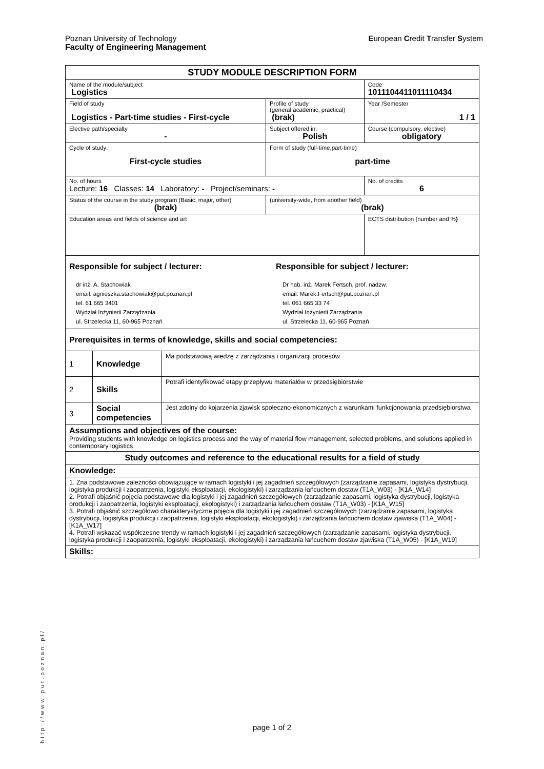European Credit Transfer System Poznan University of Technology
Faculty of Engineering Management
| STUDY MODULE DESCRIPTION FORM | | | |
| Name of the module/subject Logistics | | | Code 1011104411011110434 |
| Field of study Logistics - Part-time studies - First-cycle | | Profile of study (general academic, practical) (brak) | Year /Semester 1 / 1 |
| Elective path/specialty - | | Subject offered in: Polish | Course (compulsory, elective) obligatory |
| Cycle of study: First-cycle studies | Form of study (full-time,part-time) part-time | | |
| No. of hours Lecture: 16 Classes: 14 Laboratory: - Project/seminars: - | | | No. of credits 6 |
| Status of the course in the study program (Basic, major, other) (brak) | | (university-wide, from another field) (brak) | |
| Education areas and fields of science and art | | | ECTS distribution (number and % ) |
| Responsible for subject / lecturer: dr inż. A. Stachowiak email: agnieszka.stachowiak@put.poznan.pl tel. 61 665 3401 Wydział Inżynierii Zarządzania ul. Strzelecka 11, 60-965 Poznań Responsible for subject / lecturer: Dr hab. inż. Marek Fertsch, prof. nadzw. email: Marek.Fertsch@put.poznan.pl tel. 061 665 33 74 Wydział Inżynierii Zarządzania ul. Strzelecka 11, 60-965 Poznań | | | |
| Prerequisites in terms of knowledge, skills and social competencies: | | | |
| 1 | Knowledge | Ma podstawową wiedzę z zarządzania i organizacji procesów |
| 2 | Skills | Potrafi identyfikować etapy przepływu materiałów w przedsiębiorstwie |
| 3 | Social competencies | Jest zdolny do kojarzenia zjawisk społeczno-ekonomicznych z warunkami funkcjonowania przedsiębiorstwa |
| Assumptions and objectives of the course: Providing students with knowledge on logistics process and the way of material flow management, selected problems, and solutions applied in contemporary logistics |
| Study outcomes and reference to the educational results for a field of study |
| Knowledge: |
| 1. Zna podstawowe zależności obowiązujące w ramach logistyki i jej zagadnień szczegółowych (zarządzanie zapasami, logistyka dystrybucji, logistyka produkcji i zaopatrzenia, logistyki eksploatacji, ekologistyki) i zarządzania łańcuchem dostaw (T1A_W03) - [K1A_W14] 2. Potrafi objaśnić pojęcia podstawowe dla logistyki i jej zagadnień szczegółowych (zarządzanie zapasami, logistyka dystrybucji, logistyka produkcji i zaopatrzenia, logistyki eksploatacji, ekologistyki) i zarządzania łańcuchem dostaw (T1A_W03) - [K1A_W15] 3. Potrafi objaśnić szczegółowo charakterystyczne pojęcia dla logistyki i jej zagadnień szczegółowych (zarządzanie zapasami, logistyka dystrybucji, logistyka produkcji i zaopatrzenia, logistyki eksploatacji, ekologistyki) i zarządzania łańcuchem dostaw zjawiska (T1A_W04) - [K1A_W17] 4. Potrafi wskazać współczesne trendy w ramach logistyki i jej zagadnień szczegółowych (zarządzanie zapasami, logistyka dystrybucji, logistyka produkcji i zaopatrzenia, logistyki eksploatacji, ekologistyki) i zarządzania łańcuchem dostaw zjawiska (T1A_W05) - [K1A_W19] |
| Skills: |
http://www.put.poznan.pl/
page 1 of 2